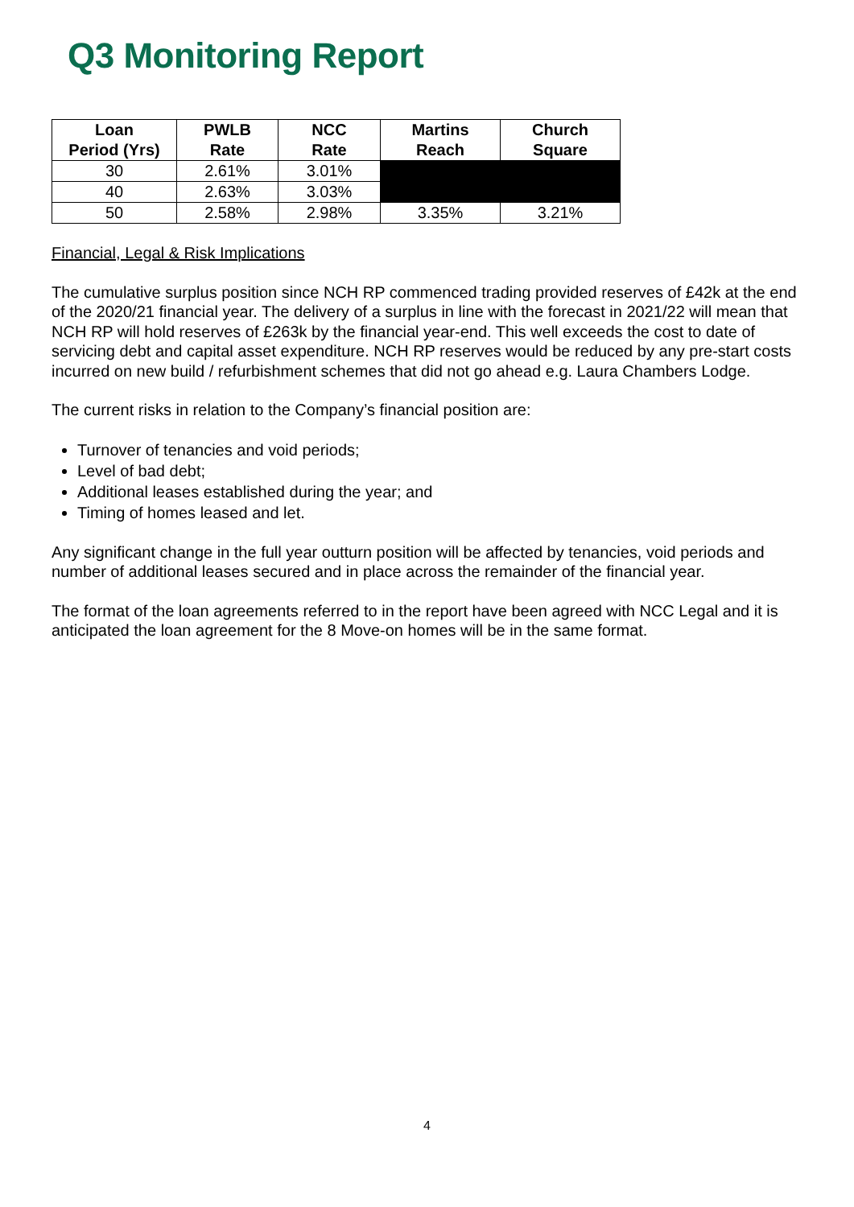Q3 Monitoring Report
| Loan Period (Yrs) | PWLB Rate | NCC Rate | Martins Reach | Church Square |
| --- | --- | --- | --- | --- |
| 30 | 2.61% | 3.01% | | |
| 40 | 2.63% | 3.03% | | |
| 50 | 2.58% | 2.98% | 3.35% | 3.21% |
Financial, Legal & Risk Implications
The cumulative surplus position since NCH RP commenced trading provided reserves of £42k at the end of the 2020/21 financial year. The delivery of a surplus in line with the forecast in 2021/22 will mean that NCH RP will hold reserves of £263k by the financial year-end. This well exceeds the cost to date of servicing debt and capital asset expenditure. NCH RP reserves would be reduced by any pre-start costs incurred on new build / refurbishment schemes that did not go ahead e.g. Laura Chambers Lodge.
The current risks in relation to the Company’s financial position are:
Turnover of tenancies and void periods;
Level of bad debt;
Additional leases established during the year; and
Timing of homes leased and let.
Any significant change in the full year outturn position will be affected by tenancies, void periods and number of additional leases secured and in place across the remainder of the financial year.
The format of the loan agreements referred to in the report have been agreed with NCC Legal and it is anticipated the loan agreement for the 8 Move-on homes will be in the same format.
4